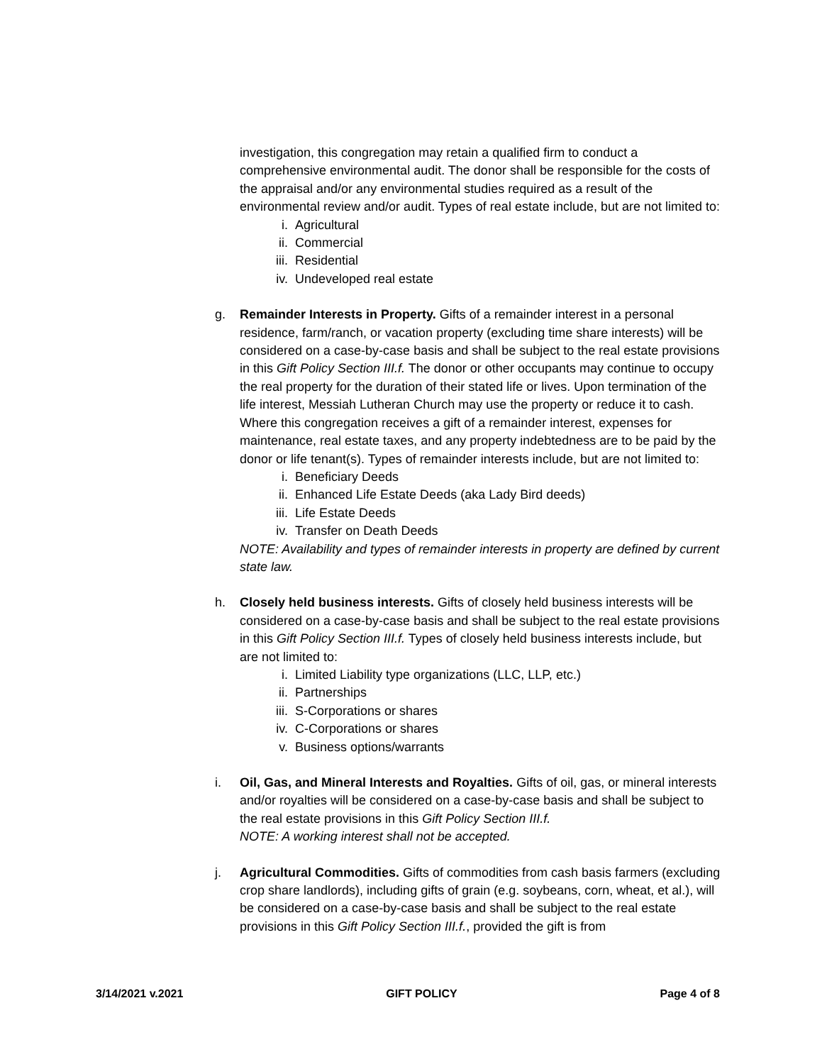investigation, this congregation may retain a qualified firm to conduct a comprehensive environmental audit. The donor shall be responsible for the costs of the appraisal and/or any environmental studies required as a result of the environmental review and/or audit. Types of real estate include, but are not limited to:
i. Agricultural
ii. Commercial
iii. Residential
iv. Undeveloped real estate
g. Remainder Interests in Property. Gifts of a remainder interest in a personal residence, farm/ranch, or vacation property (excluding time share interests) will be considered on a case-by-case basis and shall be subject to the real estate provisions in this Gift Policy Section III.f. The donor or other occupants may continue to occupy the real property for the duration of their stated life or lives. Upon termination of the life interest, Messiah Lutheran Church may use the property or reduce it to cash. Where this congregation receives a gift of a remainder interest, expenses for maintenance, real estate taxes, and any property indebtedness are to be paid by the donor or life tenant(s). Types of remainder interests include, but are not limited to:
i. Beneficiary Deeds
ii. Enhanced Life Estate Deeds (aka Lady Bird deeds)
iii. Life Estate Deeds
iv. Transfer on Death Deeds
NOTE: Availability and types of remainder interests in property are defined by current state law.
h. Closely held business interests. Gifts of closely held business interests will be considered on a case-by-case basis and shall be subject to the real estate provisions in this Gift Policy Section III.f. Types of closely held business interests include, but are not limited to:
i. Limited Liability type organizations (LLC, LLP, etc.)
ii. Partnerships
iii. S-Corporations or shares
iv. C-Corporations or shares
v. Business options/warrants
i. Oil, Gas, and Mineral Interests and Royalties. Gifts of oil, gas, or mineral interests and/or royalties will be considered on a case-by-case basis and shall be subject to the real estate provisions in this Gift Policy Section III.f.
NOTE: A working interest shall not be accepted.
j. Agricultural Commodities. Gifts of commodities from cash basis farmers (excluding crop share landlords), including gifts of grain (e.g. soybeans, corn, wheat, et al.), will be considered on a case-by-case basis and shall be subject to the real estate provisions in this Gift Policy Section III.f., provided the gift is from
3/14/2021 v.2021 GIFT POLICY Page 4 of 8